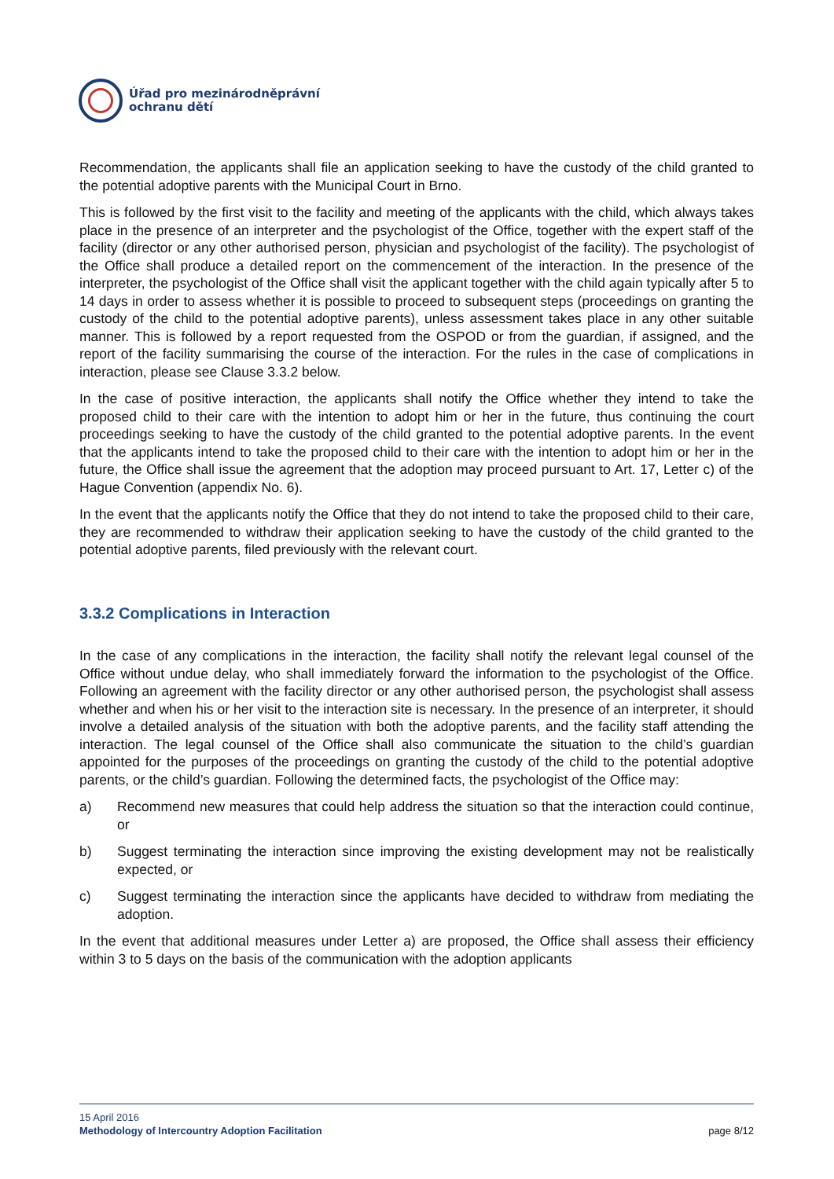Úřad pro mezinárodněprávní
ochranu dětí
Recommendation, the applicants shall file an application seeking to have the custody of the child granted to the potential adoptive parents with the Municipal Court in Brno.
This is followed by the first visit to the facility and meeting of the applicants with the child, which always takes place in the presence of an interpreter and the psychologist of the Office, together with the expert staff of the facility (director or any other authorised person, physician and psychologist of the facility). The psychologist of the Office shall produce a detailed report on the commencement of the interaction. In the presence of the interpreter, the psychologist of the Office shall visit the applicant together with the child again typically after 5 to 14 days in order to assess whether it is possible to proceed to subsequent steps (proceedings on granting the custody of the child to the potential adoptive parents), unless assessment takes place in any other suitable manner. This is followed by a report requested from the OSPOD or from the guardian, if assigned, and the report of the facility summarising the course of the interaction. For the rules in the case of complications in interaction, please see Clause 3.3.2 below.
In the case of positive interaction, the applicants shall notify the Office whether they intend to take the proposed child to their care with the intention to adopt him or her in the future, thus continuing the court proceedings seeking to have the custody of the child granted to the potential adoptive parents. In the event that the applicants intend to take the proposed child to their care with the intention to adopt him or her in the future, the Office shall issue the agreement that the adoption may proceed pursuant to Art. 17, Letter c) of the Hague Convention (appendix No. 6).
In the event that the applicants notify the Office that they do not intend to take the proposed child to their care, they are recommended to withdraw their application seeking to have the custody of the child granted to the potential adoptive parents, filed previously with the relevant court.
3.3.2 Complications in Interaction
In the case of any complications in the interaction, the facility shall notify the relevant legal counsel of the Office without undue delay, who shall immediately forward the information to the psychologist of the Office. Following an agreement with the facility director or any other authorised person, the psychologist shall assess whether and when his or her visit to the interaction site is necessary. In the presence of an interpreter, it should involve a detailed analysis of the situation with both the adoptive parents, and the facility staff attending the interaction. The legal counsel of the Office shall also communicate the situation to the child’s guardian appointed for the purposes of the proceedings on granting the custody of the child to the potential adoptive parents, or the child’s guardian. Following the determined facts, the psychologist of the Office may:
a) Recommend new measures that could help address the situation so that the interaction could continue, or
b) Suggest terminating the interaction since improving the existing development may not be realistically expected, or
c) Suggest terminating the interaction since the applicants have decided to withdraw from mediating the adoption.
In the event that additional measures under Letter a) are proposed, the Office shall assess their efficiency within 3 to 5 days on the basis of the communication with the adoption applicants
page 8/12 15 April 2016
Methodology of Intercountry Adoption Facilitation